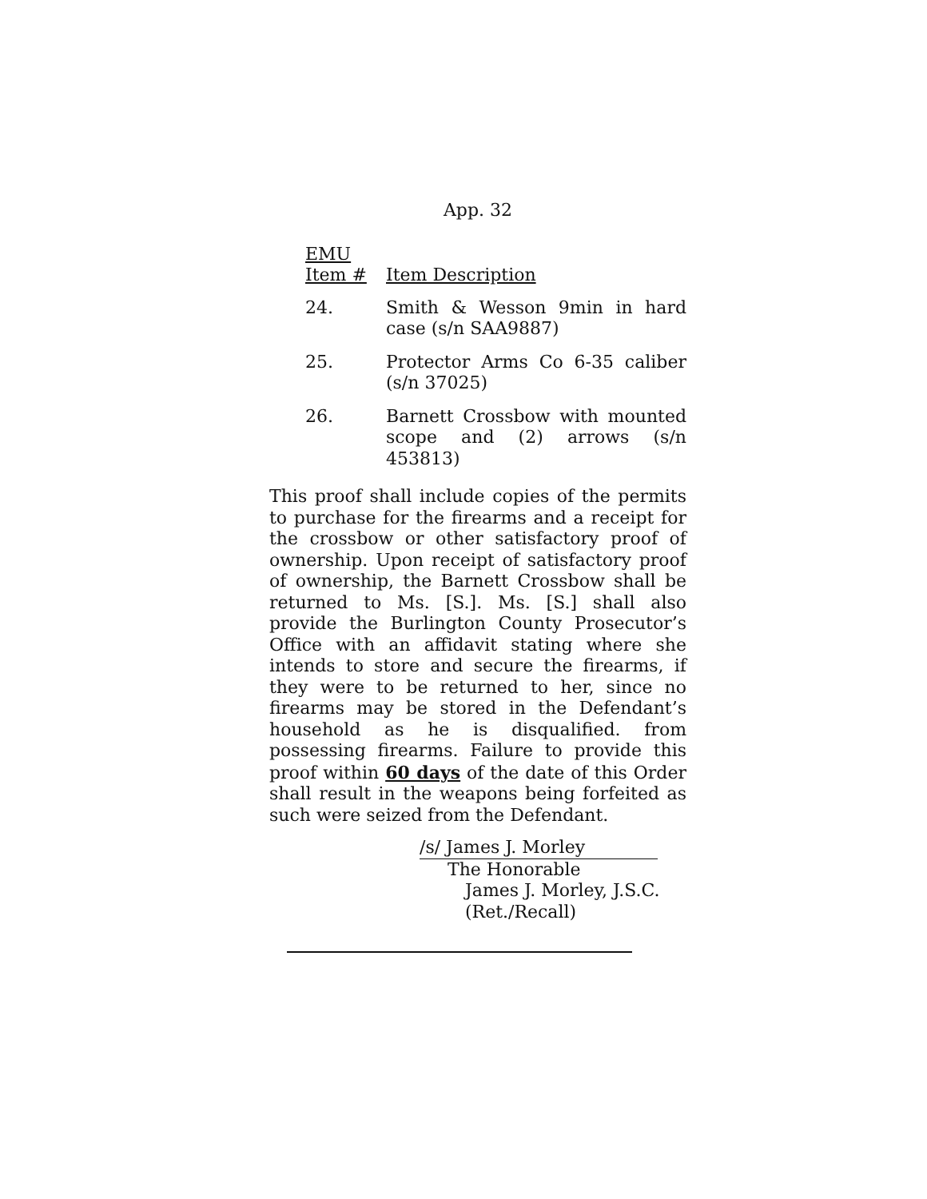App. 32
| EMU Item # | Item Description |
| --- | --- |
| 24. | Smith & Wesson 9min in hard case (s/n SAA9887) |
| 25. | Protector Arms Co 6-35 caliber (s/n 37025) |
| 26. | Barnett Crossbow with mounted scope and (2) arrows (s/n 453813) |
This proof shall include copies of the permits to purchase for the firearms and a receipt for the crossbow or other satisfactory proof of ownership. Upon receipt of satisfactory proof of ownership, the Barnett Crossbow shall be returned to Ms. [S.]. Ms. [S.] shall also provide the Burlington County Prosecutor’s Office with an affidavit stating where she intends to store and secure the firearms, if they were to be returned to her, since no firearms may be stored in the Defendant’s household as he is disqualified. from possessing firearms. Failure to provide this proof within 60 days of the date of this Order shall result in the weapons being forfeited as such were seized from the Defendant.
/s/ James J. Morley
The Honorable
James J. Morley, J.S.C.
(Ret./Recall)